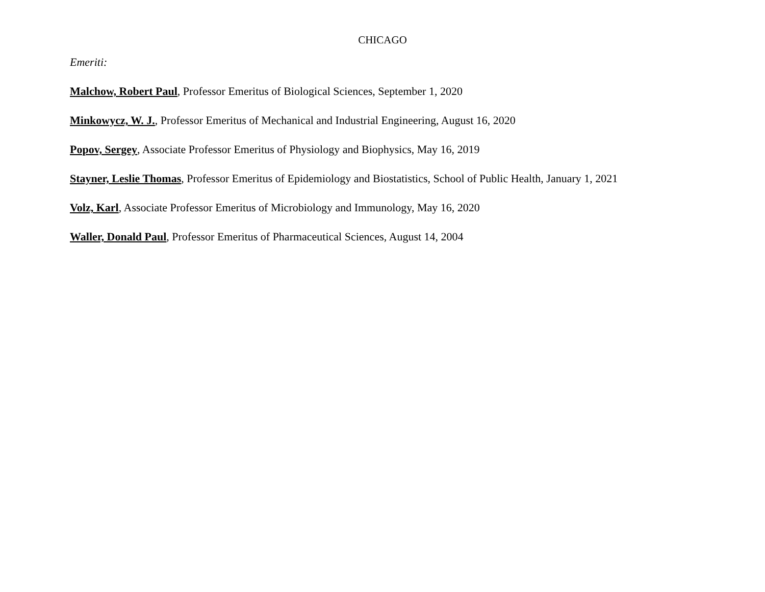CHICAGO
Emeriti:
Malchow, Robert Paul, Professor Emeritus of Biological Sciences, September 1, 2020
Minkowycz, W. J., Professor Emeritus of Mechanical and Industrial Engineering, August 16, 2020
Popov, Sergey, Associate Professor Emeritus of Physiology and Biophysics, May 16, 2019
Stayner, Leslie Thomas, Professor Emeritus of Epidemiology and Biostatistics, School of Public Health, January 1, 2021
Volz, Karl, Associate Professor Emeritus of Microbiology and Immunology, May 16, 2020
Waller, Donald Paul, Professor Emeritus of Pharmaceutical Sciences, August 14, 2004